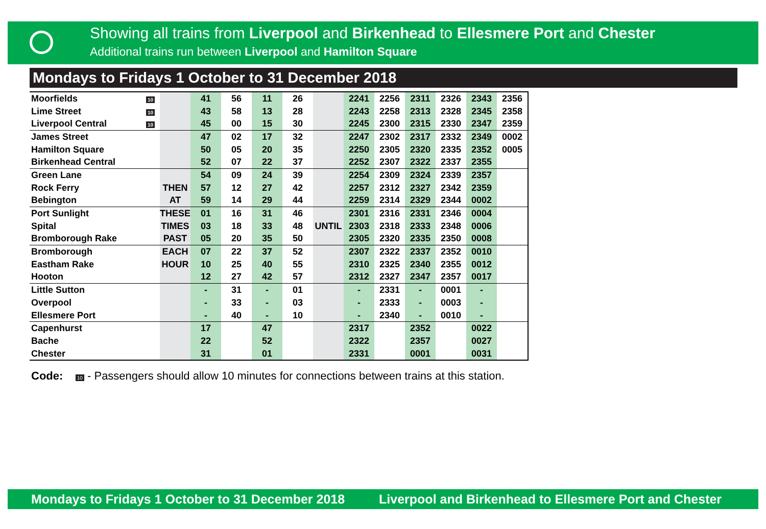Showing all trains from Liverpool and Birkenhead to Ellesmere Port and Chester
Additional trains run between Liverpool and Hamilton Square
Mondays to Fridays 1 October to 31 December 2018
| Moorfields | 10 | | 41 | 56 | 11 | 26 | | 2241 | 2256 | 2311 | 2326 | 2343 | 2356 |
| Lime Street | 10 | | 43 | 58 | 13 | 28 | | 2243 | 2258 | 2313 | 2328 | 2345 | 2358 |
| Liverpool Central | 10 | | 45 | 00 | 15 | 30 | | 2245 | 2300 | 2315 | 2330 | 2347 | 2359 |
| James Street | | | 47 | 02 | 17 | 32 | | 2247 | 2302 | 2317 | 2332 | 2349 | 0002 |
| Hamilton Square | | | 50 | 05 | 20 | 35 | | 2250 | 2305 | 2320 | 2335 | 2352 | 0005 |
| Birkenhead Central | | | 52 | 07 | 22 | 37 | | 2252 | 2307 | 2322 | 2337 | 2355 | |
| Green Lane | | | 54 | 09 | 24 | 39 | | 2254 | 2309 | 2324 | 2339 | 2357 | |
| Rock Ferry | | THEN | 57 | 12 | 27 | 42 | | 2257 | 2312 | 2327 | 2342 | 2359 | |
| Bebington | | AT | 59 | 14 | 29 | 44 | | 2259 | 2314 | 2329 | 2344 | 0002 | |
| Port Sunlight | | THESE | 01 | 16 | 31 | 46 | | 2301 | 2316 | 2331 | 2346 | 0004 | |
| Spital | | TIMES | 03 | 18 | 33 | 48 | UNTIL | 2303 | 2318 | 2333 | 2348 | 0006 | |
| Bromborough Rake | | PAST | 05 | 20 | 35 | 50 | | 2305 | 2320 | 2335 | 2350 | 0008 | |
| Bromborough | | EACH | 07 | 22 | 37 | 52 | | 2307 | 2322 | 2337 | 2352 | 0010 | |
| Eastham Rake | | HOUR | 10 | 25 | 40 | 55 | | 2310 | 2325 | 2340 | 2355 | 0012 | |
| Hooton | | | 12 | 27 | 42 | 57 | | 2312 | 2327 | 2347 | 2357 | 0017 | |
| Little Sutton | | | - | 31 | - | 01 | | - | 2331 | - | 0001 | - | |
| Overpool | | | - | 33 | - | 03 | | - | 2333 | - | 0003 | - | |
| Ellesmere Port | | | - | 40 | - | 10 | | - | 2340 | - | 0010 | - | |
| Capenhurst | | | 17 | | 47 | | | 2317 | | 2352 | | 0022 | |
| Bache | | | 22 | | 52 | | | 2322 | | 2357 | | 0027 | |
| Chester | | | 31 | | 01 | | | 2331 | | 0001 | | 0031 | |
Code: 10 - Passengers should allow 10 minutes for connections between trains at this station.
Mondays to Fridays 1 October to 31 December 2018 Liverpool and Birkenhead to Ellesmere Port and Chester